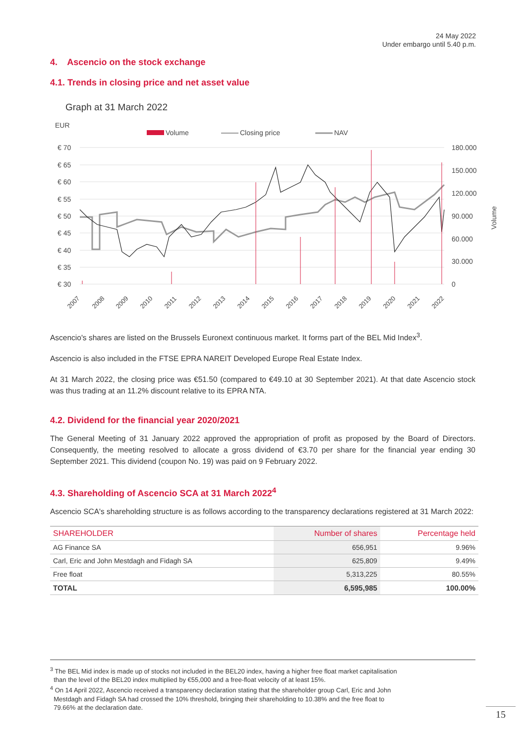24 May 2022
Under embargo until 5.40 p.m.
4. Ascencio on the stock exchange
4.1. Trends in closing price and net asset value
Graph at 31 March 2022
EUR
Volume
Closing price
NAV
€ 70
€ 65
€ 60
€ 55
€ 50
€ 45
€ 40
€ 35
€ 30
180.000
150.000
120.000
90.000
60.000
30.000
0
Volume
2007
2008
2009
2010
2011
2012
2013
2014
2015
2016
2017
2018
2019
2020
2021
2022
Ascencio's shares are listed on the Brussels Euronext continuous market. It forms part of the BEL Mid Index<sup>3</sup>.
Ascencio is also included in the FTSE EPRA NAREIT Developed Europe Real Estate Index.
At 31 March 2022, the closing price was €51.50 (compared to €49.10 at 30 September 2021). At that date Ascencio stock was thus trading at an 11.2% discount relative to its EPRA NTA.
4.2. Dividend for the financial year 2020/2021
The General Meeting of 31 January 2022 approved the appropriation of profit as proposed by the Board of Directors. Consequently, the meeting resolved to allocate a gross dividend of €3.70 per share for the financial year ending 30 September 2021. This dividend (coupon No. 19) was paid on 9 February 2022.
4.3. Shareholding of Ascencio SCA at 31 March 2022<sup>4</sup>
Ascencio SCA's shareholding structure is as follows according to the transparency declarations registered at 31 March 2022:
| SHAREHOLDER | Number of shares | Percentage held |
| --- | --- | --- |
| AG Finance SA | 656,951 | 9.96% |
| Carl, Eric and John Mestdagh and Fidagh SA | 625,809 | 9.49% |
| Free float | 5,313,225 | 80.55% |
| TOTAL | 6,595,985 | 100.00% |
<sup>3</sup> The BEL Mid index is made up of stocks not included in the BEL20 index, having a higher free float market capitalisation
than the level of the BEL20 index multiplied by €55,000 and a free-float velocity of at least 15%.
<sup>4</sup> On 14 April 2022, Ascencio received a transparency declaration stating that the shareholder group Carl, Eric and John
Mestdagh and Fidagh SA had crossed the 10% threshold, bringing their shareholding to 10.38% and the free float to
79.66% at the declaration date.
15